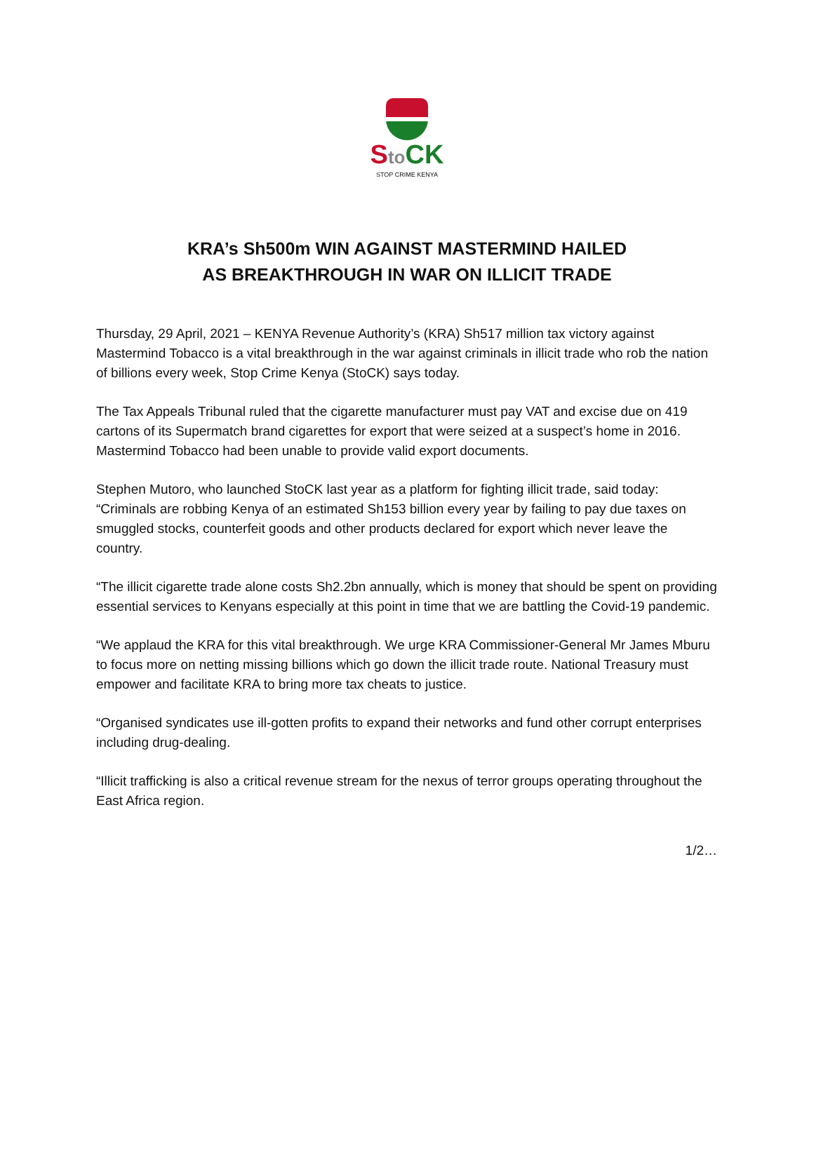Sto CK
STOP CRIME KENYA
KRA’s Sh500m WIN AGAINST MASTERMIND HAILED
AS BREAKTHROUGH IN WAR ON ILLICIT TRADE
Thursday, 29 April, 2021 – KENYA Revenue Authority’s (KRA) Sh517 million tax victory against Mastermind Tobacco is a vital breakthrough in the war against criminals in illicit trade who rob the nation of billions every week, Stop Crime Kenya (StoCK) says today.
The Tax Appeals Tribunal ruled that the cigarette manufacturer must pay VAT and excise due on 419 cartons of its Supermatch brand cigarettes for export that were seized at a suspect’s home in 2016. Mastermind Tobacco had been unable to provide valid export documents.
Stephen Mutoro, who launched StoCK last year as a platform for fighting illicit trade, said today: “Criminals are robbing Kenya of an estimated Sh153 billion every year by failing to pay due taxes on smuggled stocks, counterfeit goods and other products declared for export which never leave the country.
“The illicit cigarette trade alone costs Sh2.2bn annually, which is money that should be spent on providing essential services to Kenyans especially at this point in time that we are battling the Covid-19 pandemic.
“We applaud the KRA for this vital breakthrough. We urge KRA Commissioner-General Mr James Mburu to focus more on netting missing billions which go down the illicit trade route. National Treasury must empower and facilitate KRA to bring more tax cheats to justice.
“Organised syndicates use ill-gotten profits to expand their networks and fund other corrupt enterprises including drug-dealing.
“Illicit trafficking is also a critical revenue stream for the nexus of terror groups operating throughout the East Africa region.
1/2…